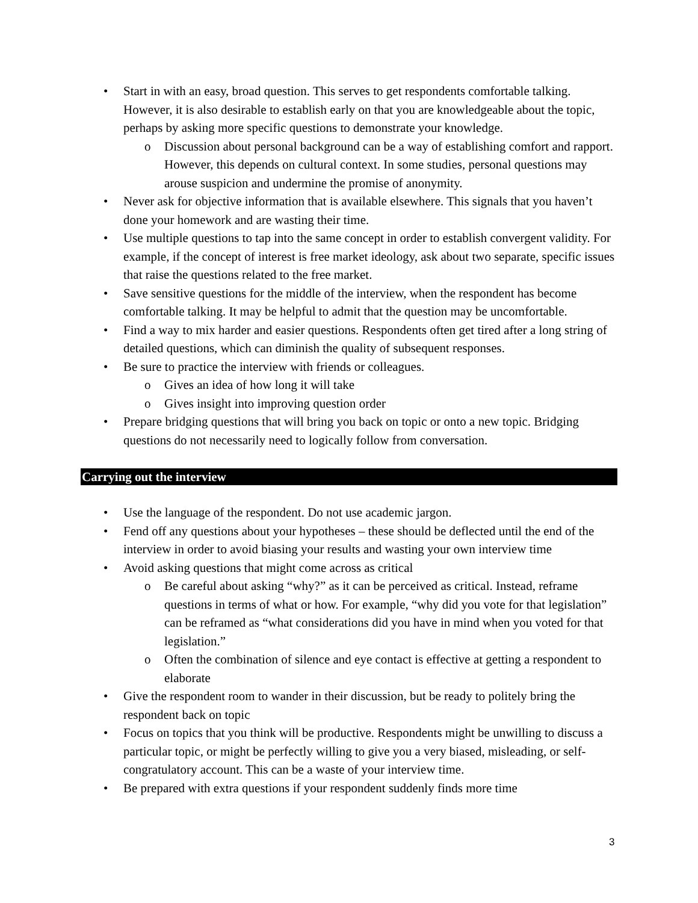• Start in with an easy, broad question. This serves to get respondents comfortable talking. However, it is also desirable to establish early on that you are knowledgeable about the topic, perhaps by asking more specific questions to demonstrate your knowledge.
o Discussion about personal background can be a way of establishing comfort and rapport. However, this depends on cultural context. In some studies, personal questions may arouse suspicion and undermine the promise of anonymity.
• Never ask for objective information that is available elsewhere. This signals that you haven’t done your homework and are wasting their time.
• Use multiple questions to tap into the same concept in order to establish convergent validity. For example, if the concept of interest is free market ideology, ask about two separate, specific issues that raise the questions related to the free market.
• Save sensitive questions for the middle of the interview, when the respondent has become comfortable talking. It may be helpful to admit that the question may be uncomfortable.
• Find a way to mix harder and easier questions. Respondents often get tired after a long string of detailed questions, which can diminish the quality of subsequent responses.
• Be sure to practice the interview with friends or colleagues.
o Gives an idea of how long it will take
o Gives insight into improving question order
• Prepare bridging questions that will bring you back on topic or onto a new topic. Bridging questions do not necessarily need to logically follow from conversation.
Carrying out the interview
• Use the language of the respondent. Do not use academic jargon.
• Fend off any questions about your hypotheses – these should be deflected until the end of the interview in order to avoid biasing your results and wasting your own interview time
• Avoid asking questions that might come across as critical
o Be careful about asking “why?” as it can be perceived as critical. Instead, reframe questions in terms of what or how. For example, “why did you vote for that legislation” can be reframed as “what considerations did you have in mind when you voted for that legislation.”
o Often the combination of silence and eye contact is effective at getting a respondent to elaborate
• Give the respondent room to wander in their discussion, but be ready to politely bring the respondent back on topic
• Focus on topics that you think will be productive. Respondents might be unwilling to discuss a particular topic, or might be perfectly willing to give you a very biased, misleading, or self-congratulatory account. This can be a waste of your interview time.
• Be prepared with extra questions if your respondent suddenly finds more time
3